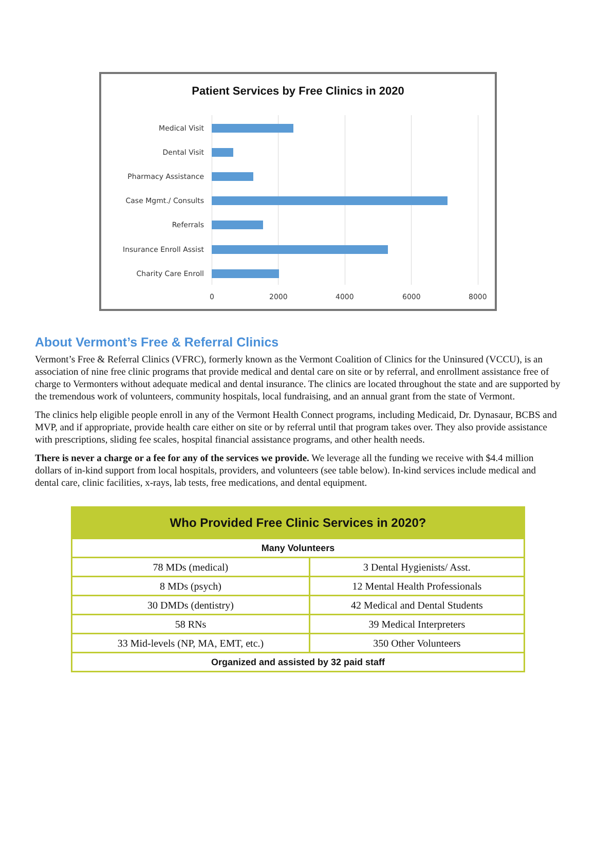Patient Services by Free Clinics in 2020
Medical Visit
Dental Visit
Pharmacy Assistance
Case Mgmt./ Consults
Referrals
Insurance Enroll Assist
Charity Care Enroll
0 2000 4000 6000 8000
About Vermont’s Free & Referral Clinics
Vermont’s Free & Referral Clinics (VFRC), formerly known as the Vermont Coalition of Clinics for the Uninsured (VCCU), is an association of nine free clinic programs that provide medical and dental care on site or by referral, and enrollment assistance free of charge to Vermonters without adequate medical and dental insurance. The clinics are located throughout the state and are supported by the tremendous work of volunteers, community hospitals, local fundraising, and an annual grant from the state of Vermont.
The clinics help eligible people enroll in any of the Vermont Health Connect programs, including Medicaid, Dr. Dynasaur, BCBS and MVP, and if appropriate, provide health care either on site or by referral until that program takes over. They also provide assistance with prescriptions, sliding fee scales, hospital financial assistance programs, and other health needs.
There is never a charge or a fee for any of the services we provide. We leverage all the funding we receive with $4.4 million dollars of in-kind support from local hospitals, providers, and volunteers (see table below). In-kind services include medical and dental care, clinic facilities, x-rays, lab tests, free medications, and dental equipment.
| Who Provided Free Clinic Services in 2020? | |
| --- | --- |
| Many Volunteers | |
| 78 MDs (medical) | 3 Dental Hygienists/ Asst. |
| 8 MDs (psych) | 12 Mental Health Professionals |
| 30 DMDs (dentistry) | 42 Medical and Dental Students |
| 58 RNs | 39 Medical Interpreters |
| 33 Mid-levels (NP, MA, EMT, etc.) | 350 Other Volunteers |
| Organized and assisted by 32 paid staff | |